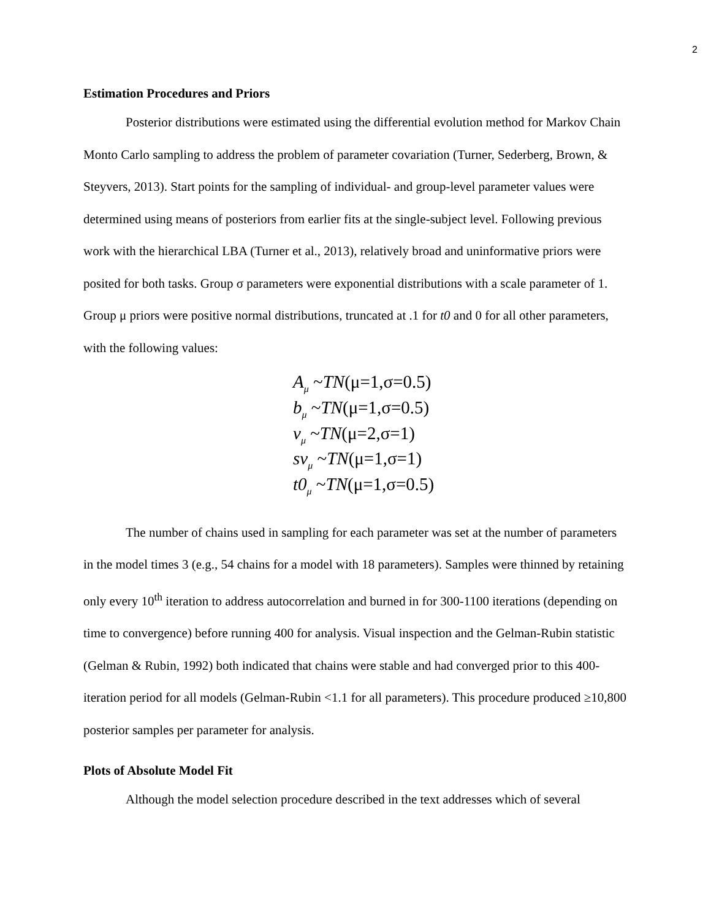2
Estimation Procedures and Priors
Posterior distributions were estimated using the differential evolution method for Markov Chain Monto Carlo sampling to address the problem of parameter covariation (Turner, Sederberg, Brown, & Steyvers, 2013). Start points for the sampling of individual- and group-level parameter values were determined using means of posteriors from earlier fits at the single-subject level. Following previous work with the hierarchical LBA (Turner et al., 2013), relatively broad and uninformative priors were posited for both tasks. Group σ parameters were exponential distributions with a scale parameter of 1. Group μ priors were positive normal distributions, truncated at .1 for t0 and 0 for all other parameters, with the following values:
A<sub>μ</sub> ~TN(μ=1,σ=0.5)
b<sub>μ</sub> ~TN(μ=1,σ=0.5)
v<sub>μ</sub> ~TN(μ=2,σ=1)
sv<sub>μ</sub> ~TN(μ=1,σ=1)
t0<sub>μ</sub> ~TN(μ=1,σ=0.5)
The number of chains used in sampling for each parameter was set at the number of parameters in the model times 3 (e.g., 54 chains for a model with 18 parameters). Samples were thinned by retaining only every 10<sup>th</sup> iteration to address autocorrelation and burned in for 300-1100 iterations (depending on time to convergence) before running 400 for analysis. Visual inspection and the Gelman-Rubin statistic (Gelman & Rubin, 1992) both indicated that chains were stable and had converged prior to this 400-iteration period for all models (Gelman-Rubin <1.1 for all parameters). This procedure produced ≥10,800 posterior samples per parameter for analysis.
Plots of Absolute Model Fit
Although the model selection procedure described in the text addresses which of several